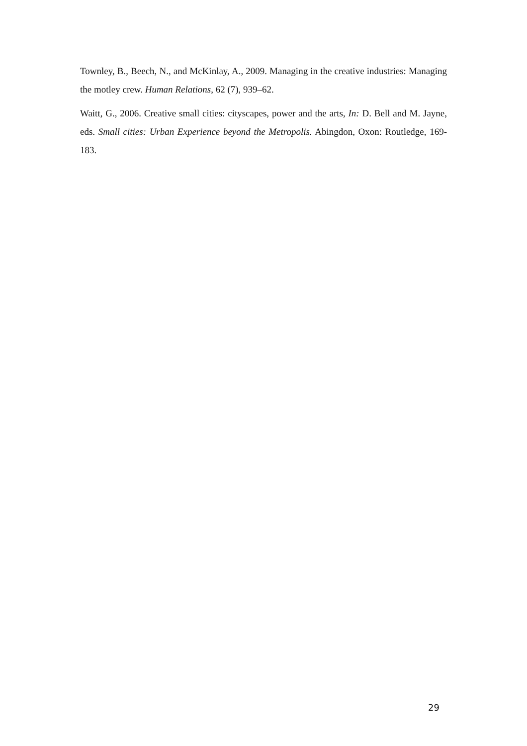Townley, B., Beech, N., and McKinlay, A., 2009. Managing in the creative industries: Managing the motley crew. Human Relations, 62 (7), 939–62.
Waitt, G., 2006. Creative small cities: cityscapes, power and the arts, In: D. Bell and M. Jayne, eds. Small cities: Urban Experience beyond the Metropolis. Abingdon, Oxon: Routledge, 169-183.
29